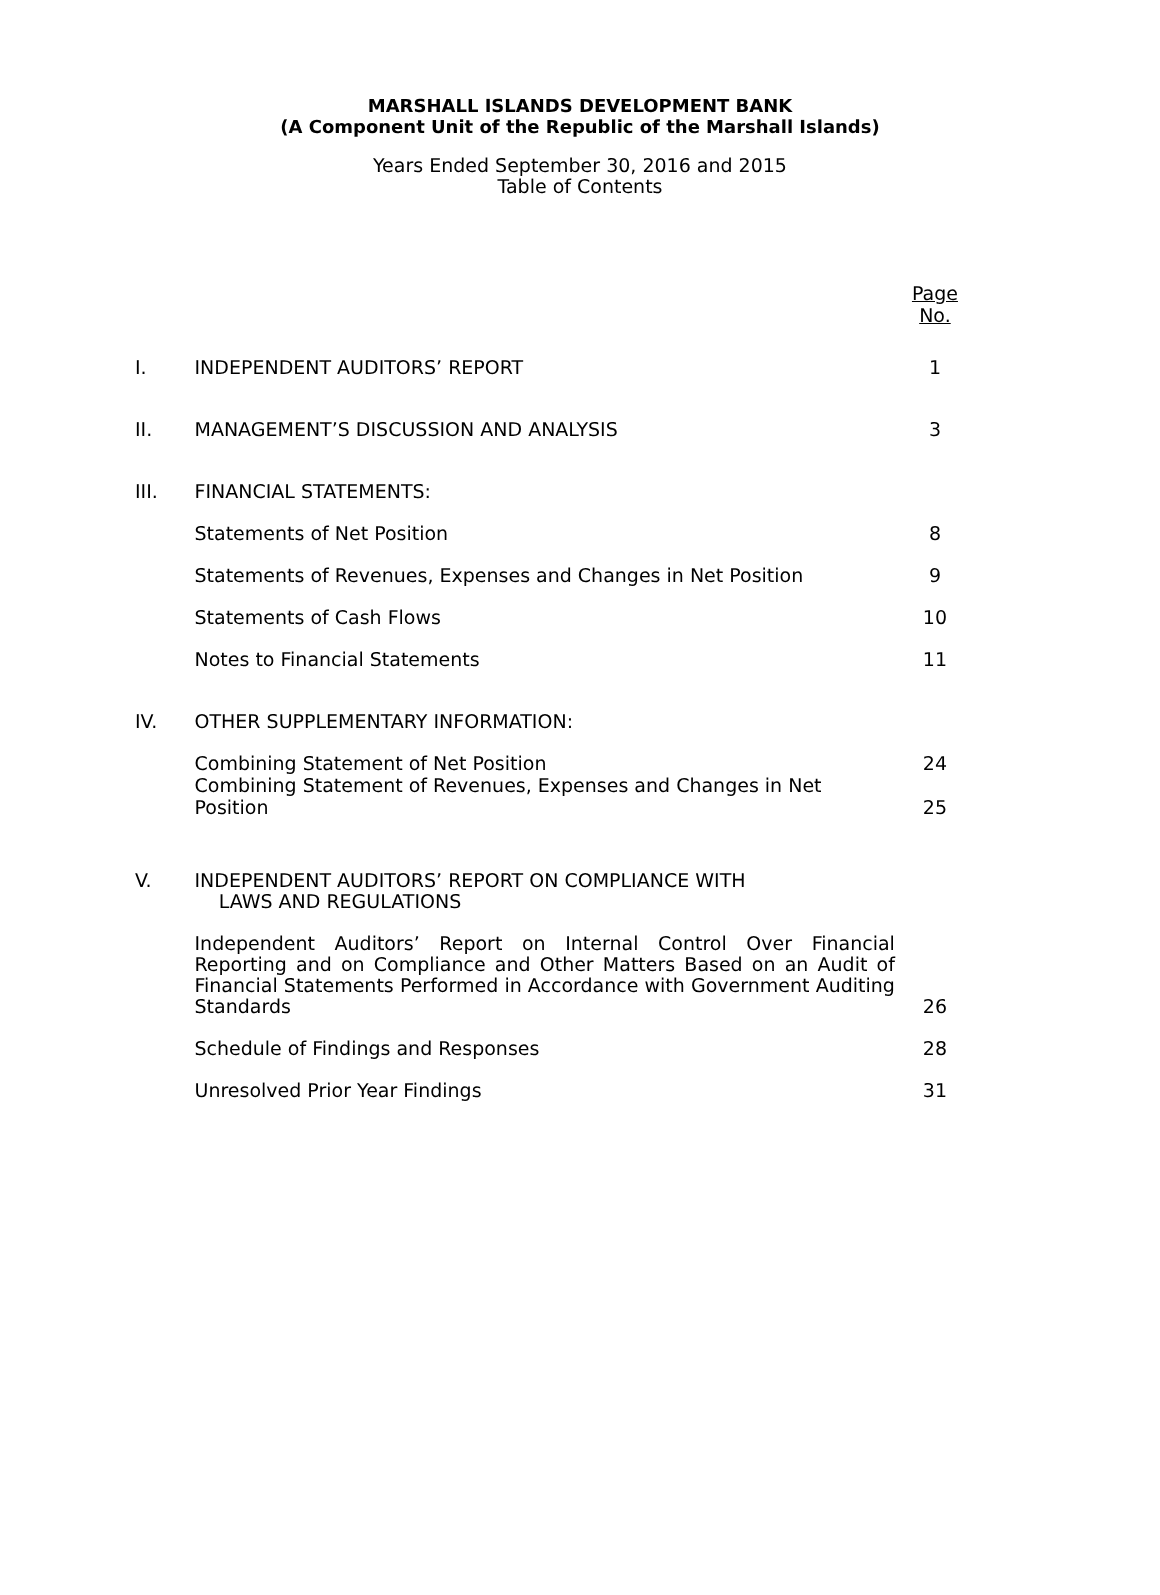MARSHALL ISLANDS DEVELOPMENT BANK
(A Component Unit of the Republic of the Marshall Islands)
Years Ended September 30, 2016 and 2015
Table of Contents
| | | Page No. |
| I. | INDEPENDENT AUDITORS’ REPORT | 1 |
| II. | MANAGEMENT’S DISCUSSION AND ANALYSIS | 3 |
| III. | FINANCIAL STATEMENTS: | |
| | Statements of Net Position | 8 |
| | Statements of Revenues, Expenses and Changes in Net Position | 9 |
| | Statements of Cash Flows | 10 |
| | Notes to Financial Statements | 11 |
| IV. | OTHER SUPPLEMENTARY INFORMATION: | |
| | Combining Statement of Net Position | 24 |
| | Combining Statement of Revenues, Expenses and Changes in Net Position | 25 |
| V. | INDEPENDENT AUDITORS’ REPORT ON COMPLIANCE WITH LAWS AND REGULATIONS | |
| | Independent Auditors’ Report on Internal Control Over Financial Reporting and on Compliance and Other Matters Based on an Audit of Financial Statements Performed in Accordance with Government Auditing Standards | 26 |
| | Schedule of Findings and Responses | 28 |
| | Unresolved Prior Year Findings | 31 |